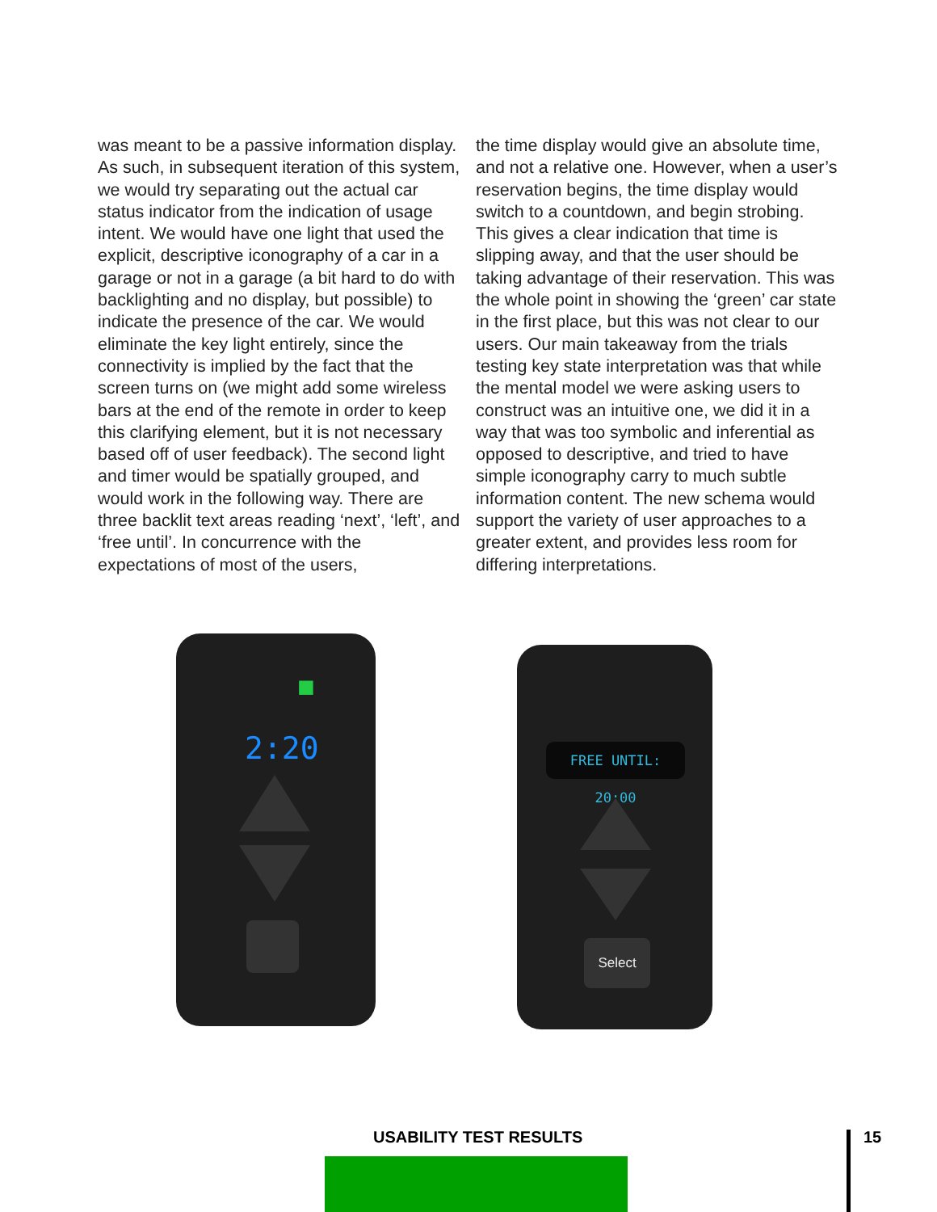was meant to be a passive information display. As such, in subsequent iteration of this system, we would try separating out the actual car status indicator from the indication of usage intent. We would have one light that used the explicit, descriptive iconography of a car in a garage or not in a garage (a bit hard to do with backlighting and no display, but possible) to indicate the presence of the car. We would eliminate the key light entirely, since the connectivity is implied by the fact that the screen turns on (we might add some wireless bars at the end of the remote in order to keep this clarifying element, but it is not necessary based off of user feedback). The second light and timer would be spatially grouped, and would work in the following way. There are three backlit text areas reading ‘next’, ‘left’, and ‘free until’. In concurrence with the expectations of most of the users,
the time display would give an absolute time, and not a relative one. However, when a user’s reservation begins, the time display would switch to a countdown, and begin strobing. This gives a clear indication that time is slipping away, and that the user should be taking advantage of their reservation. This was the whole point in showing the ‘green’ car state in the first place, but this was not clear to our users. Our main takeaway from the trials testing key state interpretation was that while the mental model we were asking users to construct was an intuitive one, we did it in a way that was too symbolic and inferential as opposed to descriptive, and tried to have simple iconography carry to much subtle information content. The new schema would support the variety of user approaches to a greater extent, and provides less room for differing interpretations.
2:20
■
FREE UNTIL: 20:00
Select
USABILITY TEST RESULTS 15